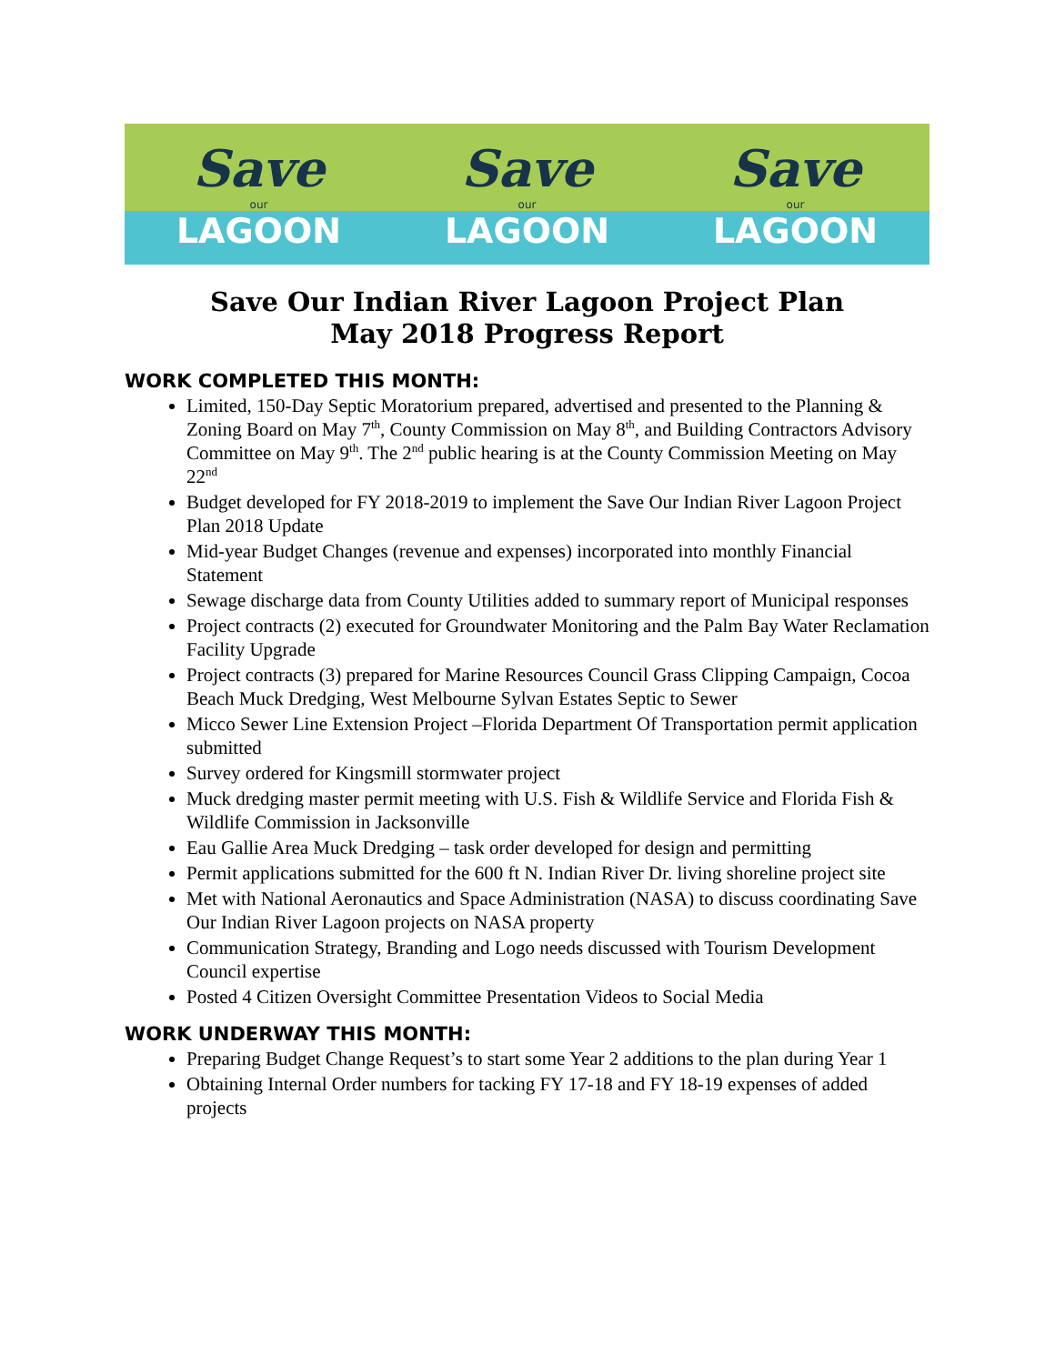Save
our
LAGOON
Save
our
LAGOON
Save
our
LAGOON
Save Our Indian River Lagoon Project Plan
May 2018 Progress Report
WORK COMPLETED THIS MONTH:
Limited, 150-Day Septic Moratorium prepared, advertised and presented to the Planning & Zoning Board on May 7<sup>th</sup>, County Commission on May 8<sup>th</sup>, and Building Contractors Advisory Committee on May 9<sup>th</sup>. The 2<sup>nd</sup> public hearing is at the County Commission Meeting on May 22<sup>nd</sup>
Budget developed for FY 2018-2019 to implement the Save Our Indian River Lagoon Project Plan 2018 Update
Mid-year Budget Changes (revenue and expenses) incorporated into monthly Financial Statement
Sewage discharge data from County Utilities added to summary report of Municipal responses
Project contracts (2) executed for Groundwater Monitoring and the Palm Bay Water Reclamation Facility Upgrade
Project contracts (3) prepared for Marine Resources Council Grass Clipping Campaign, Cocoa Beach Muck Dredging, West Melbourne Sylvan Estates Septic to Sewer
Micco Sewer Line Extension Project –Florida Department Of Transportation permit application submitted
Survey ordered for Kingsmill stormwater project
Muck dredging master permit meeting with U.S. Fish & Wildlife Service and Florida Fish & Wildlife Commission in Jacksonville
Eau Gallie Area Muck Dredging – task order developed for design and permitting
Permit applications submitted for the 600 ft N. Indian River Dr. living shoreline project site
Met with National Aeronautics and Space Administration (NASA) to discuss coordinating Save Our Indian River Lagoon projects on NASA property
Communication Strategy, Branding and Logo needs discussed with Tourism Development Council expertise
Posted 4 Citizen Oversight Committee Presentation Videos to Social Media
WORK UNDERWAY THIS MONTH:
Preparing Budget Change Request’s to start some Year 2 additions to the plan during Year 1
Obtaining Internal Order numbers for tacking FY 17-18 and FY 18-19 expenses of added projects